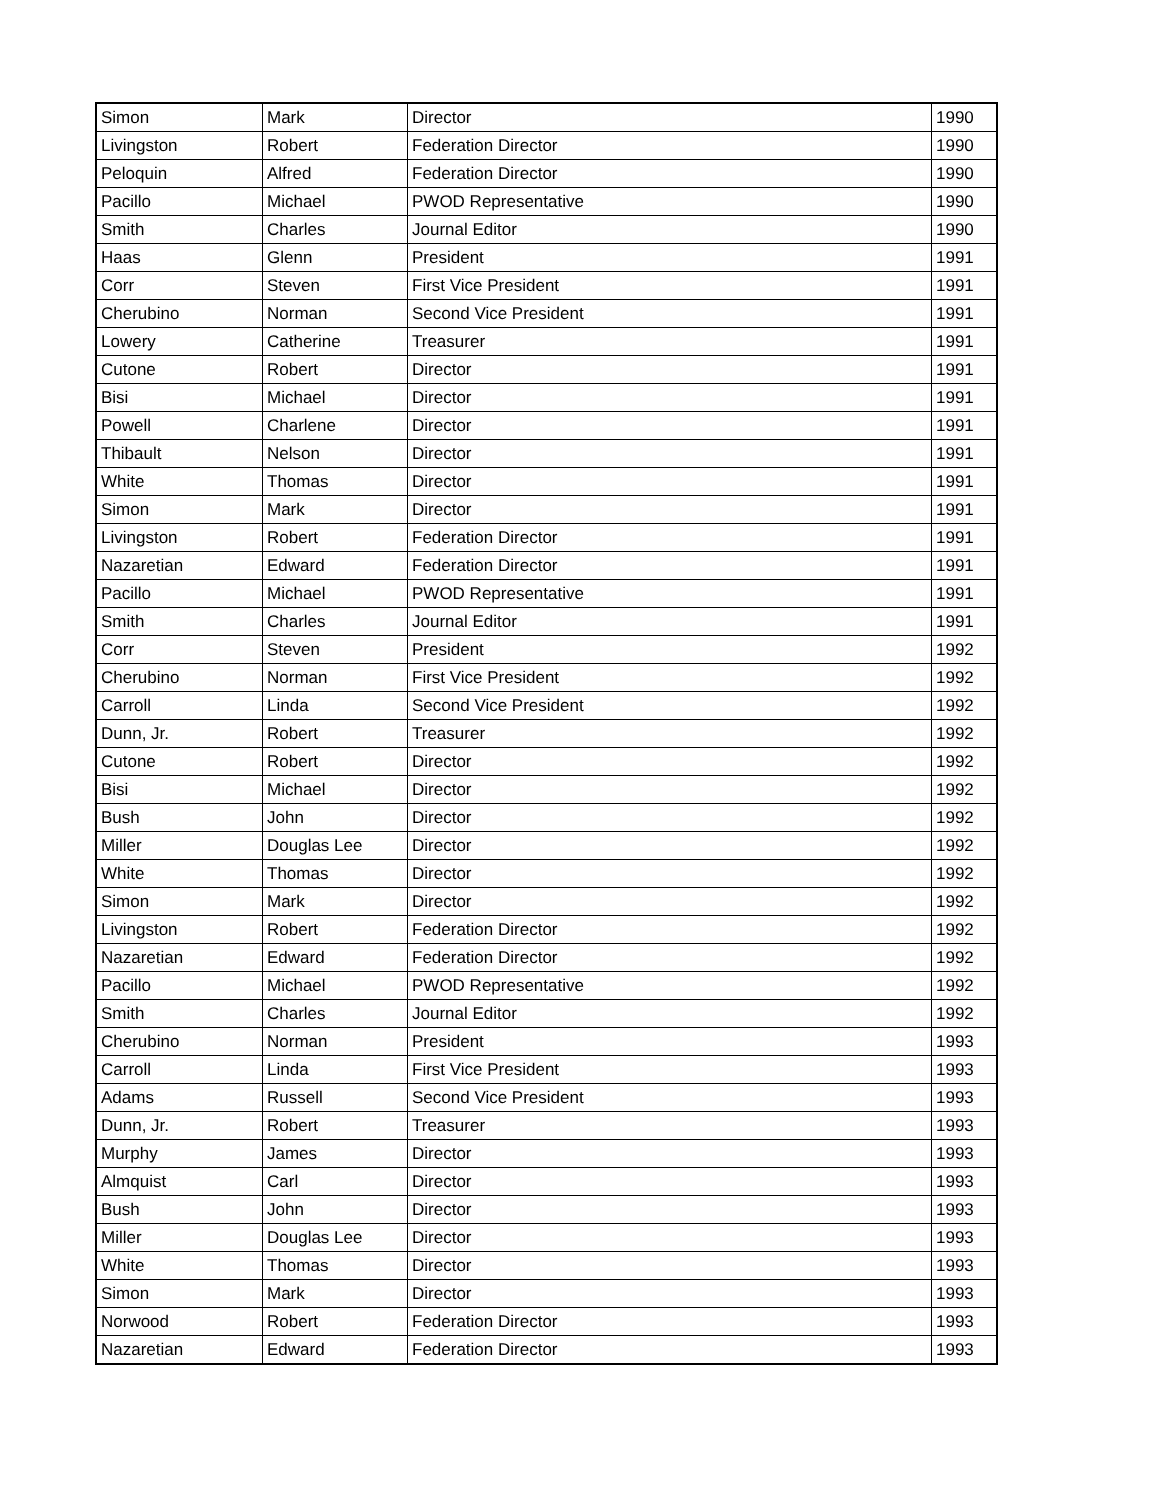| Simon | Mark | Director | 1990 |
| Livingston | Robert | Federation Director | 1990 |
| Peloquin | Alfred | Federation Director | 1990 |
| Pacillo | Michael | PWOD Representative | 1990 |
| Smith | Charles | Journal Editor | 1990 |
| Haas | Glenn | President | 1991 |
| Corr | Steven | First Vice President | 1991 |
| Cherubino | Norman | Second Vice President | 1991 |
| Lowery | Catherine | Treasurer | 1991 |
| Cutone | Robert | Director | 1991 |
| Bisi | Michael | Director | 1991 |
| Powell | Charlene | Director | 1991 |
| Thibault | Nelson | Director | 1991 |
| White | Thomas | Director | 1991 |
| Simon | Mark | Director | 1991 |
| Livingston | Robert | Federation Director | 1991 |
| Nazaretian | Edward | Federation Director | 1991 |
| Pacillo | Michael | PWOD Representative | 1991 |
| Smith | Charles | Journal Editor | 1991 |
| Corr | Steven | President | 1992 |
| Cherubino | Norman | First Vice President | 1992 |
| Carroll | Linda | Second Vice President | 1992 |
| Dunn, Jr. | Robert | Treasurer | 1992 |
| Cutone | Robert | Director | 1992 |
| Bisi | Michael | Director | 1992 |
| Bush | John | Director | 1992 |
| Miller | Douglas Lee | Director | 1992 |
| White | Thomas | Director | 1992 |
| Simon | Mark | Director | 1992 |
| Livingston | Robert | Federation Director | 1992 |
| Nazaretian | Edward | Federation Director | 1992 |
| Pacillo | Michael | PWOD Representative | 1992 |
| Smith | Charles | Journal Editor | 1992 |
| Cherubino | Norman | President | 1993 |
| Carroll | Linda | First Vice President | 1993 |
| Adams | Russell | Second Vice President | 1993 |
| Dunn, Jr. | Robert | Treasurer | 1993 |
| Murphy | James | Director | 1993 |
| Almquist | Carl | Director | 1993 |
| Bush | John | Director | 1993 |
| Miller | Douglas Lee | Director | 1993 |
| White | Thomas | Director | 1993 |
| Simon | Mark | Director | 1993 |
| Norwood | Robert | Federation Director | 1993 |
| Nazaretian | Edward | Federation Director | 1993 |